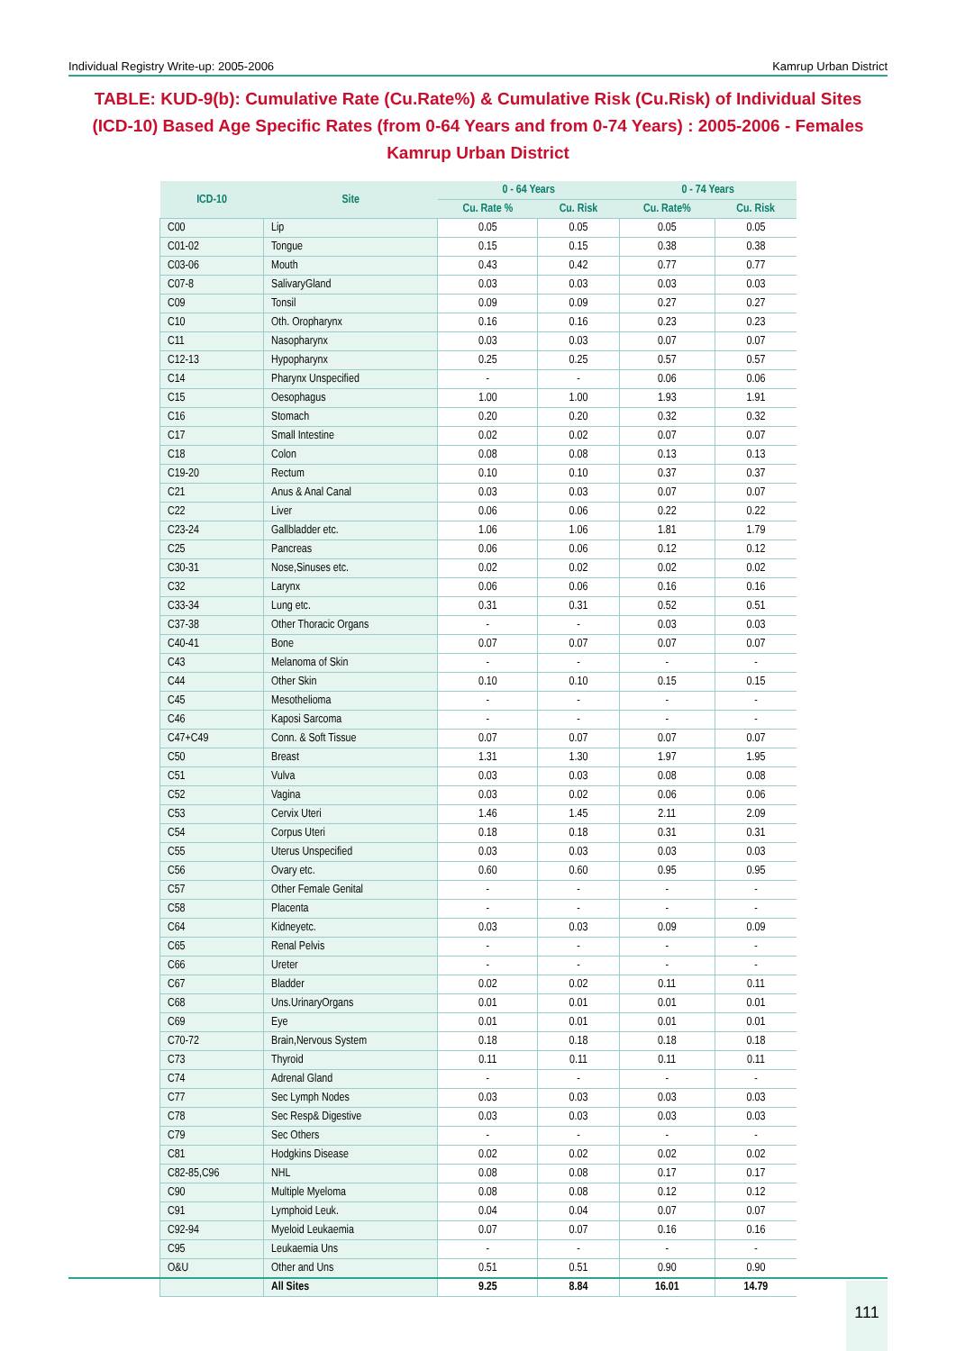Individual Registry Write-up: 2005-2006 Kamrup Urban District
TABLE: KUD-9(b): Cumulative Rate (Cu.Rate%) & Cumulative Risk (Cu.Risk) of Individual Sites (ICD-10) Based Age Specific Rates (from 0-64 Years and from 0-74 Years) : 2005-2006 - Females Kamrup Urban District
| ICD-10 | Site | 0 - 64 Years | | 0 - 74 Years | |
| --- | --- | --- | --- | --- | --- |
| | | Cu. Rate % | Cu. Risk | Cu. Rate% | Cu. Risk |
| C00 | Lip | 0.05 | 0.05 | 0.05 | 0.05 |
| C01-02 | Tongue | 0.15 | 0.15 | 0.38 | 0.38 |
| C03-06 | Mouth | 0.43 | 0.42 | 0.77 | 0.77 |
| C07-8 | SalivaryGland | 0.03 | 0.03 | 0.03 | 0.03 |
| C09 | Tonsil | 0.09 | 0.09 | 0.27 | 0.27 |
| C10 | Oth. Oropharynx | 0.16 | 0.16 | 0.23 | 0.23 |
| C11 | Nasopharynx | 0.03 | 0.03 | 0.07 | 0.07 |
| C12-13 | Hypopharynx | 0.25 | 0.25 | 0.57 | 0.57 |
| C14 | Pharynx Unspecified | - | - | 0.06 | 0.06 |
| C15 | Oesophagus | 1.00 | 1.00 | 1.93 | 1.91 |
| C16 | Stomach | 0.20 | 0.20 | 0.32 | 0.32 |
| C17 | Small Intestine | 0.02 | 0.02 | 0.07 | 0.07 |
| C18 | Colon | 0.08 | 0.08 | 0.13 | 0.13 |
| C19-20 | Rectum | 0.10 | 0.10 | 0.37 | 0.37 |
| C21 | Anus & Anal Canal | 0.03 | 0.03 | 0.07 | 0.07 |
| C22 | Liver | 0.06 | 0.06 | 0.22 | 0.22 |
| C23-24 | Gallbladder etc. | 1.06 | 1.06 | 1.81 | 1.79 |
| C25 | Pancreas | 0.06 | 0.06 | 0.12 | 0.12 |
| C30-31 | Nose,Sinuses etc. | 0.02 | 0.02 | 0.02 | 0.02 |
| C32 | Larynx | 0.06 | 0.06 | 0.16 | 0.16 |
| C33-34 | Lung etc. | 0.31 | 0.31 | 0.52 | 0.51 |
| C37-38 | Other Thoracic Organs | - | - | 0.03 | 0.03 |
| C40-41 | Bone | 0.07 | 0.07 | 0.07 | 0.07 |
| C43 | Melanoma of Skin | - | - | - | - |
| C44 | Other Skin | 0.10 | 0.10 | 0.15 | 0.15 |
| C45 | Mesothelioma | - | - | - | - |
| C46 | Kaposi Sarcoma | - | - | - | - |
| C47+C49 | Conn. & Soft Tissue | 0.07 | 0.07 | 0.07 | 0.07 |
| C50 | Breast | 1.31 | 1.30 | 1.97 | 1.95 |
| C51 | Vulva | 0.03 | 0.03 | 0.08 | 0.08 |
| C52 | Vagina | 0.03 | 0.02 | 0.06 | 0.06 |
| C53 | Cervix Uteri | 1.46 | 1.45 | 2.11 | 2.09 |
| C54 | Corpus Uteri | 0.18 | 0.18 | 0.31 | 0.31 |
| C55 | Uterus Unspecified | 0.03 | 0.03 | 0.03 | 0.03 |
| C56 | Ovary etc. | 0.60 | 0.60 | 0.95 | 0.95 |
| C57 | Other Female Genital | - | - | - | - |
| C58 | Placenta | - | - | - | - |
| C64 | Kidneyetc. | 0.03 | 0.03 | 0.09 | 0.09 |
| C65 | Renal Pelvis | - | - | - | - |
| C66 | Ureter | - | - | - | - |
| C67 | Bladder | 0.02 | 0.02 | 0.11 | 0.11 |
| C68 | Uns.UrinaryOrgans | 0.01 | 0.01 | 0.01 | 0.01 |
| C69 | Eye | 0.01 | 0.01 | 0.01 | 0.01 |
| C70-72 | Brain,Nervous System | 0.18 | 0.18 | 0.18 | 0.18 |
| C73 | Thyroid | 0.11 | 0.11 | 0.11 | 0.11 |
| C74 | Adrenal Gland | - | - | - | - |
| C77 | Sec Lymph Nodes | 0.03 | 0.03 | 0.03 | 0.03 |
| C78 | Sec Resp& Digestive | 0.03 | 0.03 | 0.03 | 0.03 |
| C79 | Sec Others | - | - | - | - |
| C81 | Hodgkins Disease | 0.02 | 0.02 | 0.02 | 0.02 |
| C82-85,C96 | NHL | 0.08 | 0.08 | 0.17 | 0.17 |
| C90 | Multiple Myeloma | 0.08 | 0.08 | 0.12 | 0.12 |
| C91 | Lymphoid Leuk. | 0.04 | 0.04 | 0.07 | 0.07 |
| C92-94 | Myeloid Leukaemia | 0.07 | 0.07 | 0.16 | 0.16 |
| C95 | Leukaemia Uns | - | - | - | - |
| O&U | Other and Uns | 0.51 | 0.51 | 0.90 | 0.90 |
| | All Sites | 9.25 | 8.84 | 16.01 | 14.79 |
111